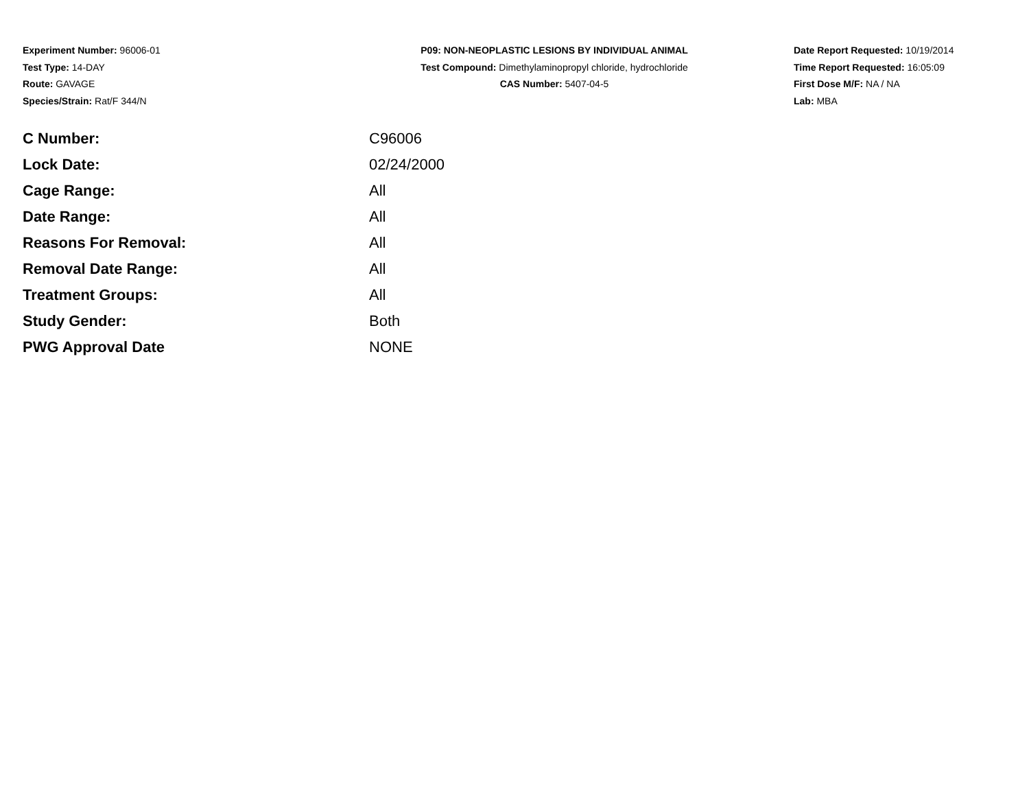Experiment Number: 96006-01
Test Type: 14-DAY
Route: GAVAGE
Species/Strain: Rat/F 344/N
P09: NON-NEOPLASTIC LESIONS BY INDIVIDUAL ANIMAL
Test Compound: Dimethylaminopropyl chloride, hydrochloride
CAS Number: 5407-04-5
Date Report Requested: 10/19/2014
Time Report Requested: 16:05:09
First Dose M/F: NA / NA
Lab: MBA
| C Number: | C96006 |
| Lock Date: | 02/24/2000 |
| Cage Range: | All |
| Date Range: | All |
| Reasons For Removal: | All |
| Removal Date Range: | All |
| Treatment Groups: | All |
| Study Gender: | Both |
| PWG Approval Date | NONE |